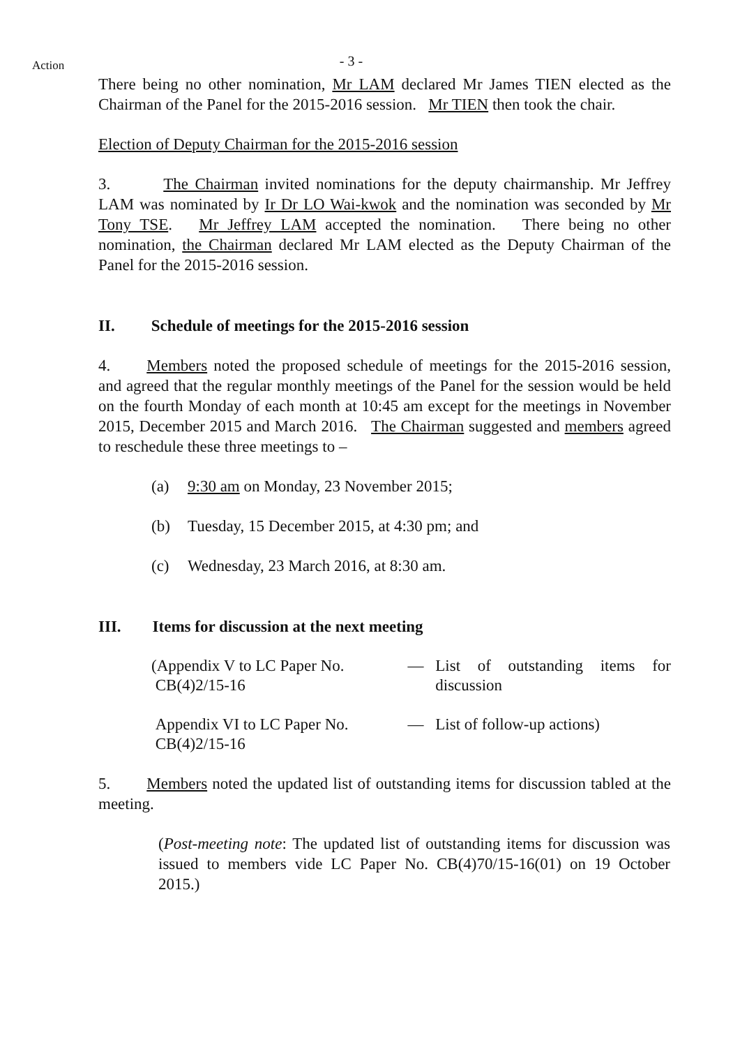Action
- 3 -
There being no other nomination, Mr LAM declared Mr James TIEN elected as the Chairman of the Panel for the 2015-2016 session. Mr TIEN then took the chair.
Election of Deputy Chairman for the 2015-2016 session
3. The Chairman invited nominations for the deputy chairmanship. Mr Jeffrey LAM was nominated by Ir Dr LO Wai-kwok and the nomination was seconded by Mr Tony TSE. Mr Jeffrey LAM accepted the nomination. There being no other nomination, the Chairman declared Mr LAM elected as the Deputy Chairman of the Panel for the 2015-2016 session.
II. Schedule of meetings for the 2015-2016 session
4. Members noted the proposed schedule of meetings for the 2015-2016 session, and agreed that the regular monthly meetings of the Panel for the session would be held on the fourth Monday of each month at 10:45 am except for the meetings in November 2015, December 2015 and March 2016. The Chairman suggested and members agreed to reschedule these three meetings to –
(a) 9:30 am on Monday, 23 November 2015;
(b) Tuesday, 15 December 2015, at 4:30 pm; and
(c) Wednesday, 23 March 2016, at 8:30 am.
III. Items for discussion at the next meeting
| (Appendix V to LC Paper No. CB(4)2/15-16 | — | List of outstanding items for discussion |
| Appendix VI to LC Paper No. CB(4)2/15-16 | — | List of follow-up actions) |
5. Members noted the updated list of outstanding items for discussion tabled at the meeting.
(Post-meeting note: The updated list of outstanding items for discussion was issued to members vide LC Paper No. CB(4)70/15-16(01) on 19 October 2015.)